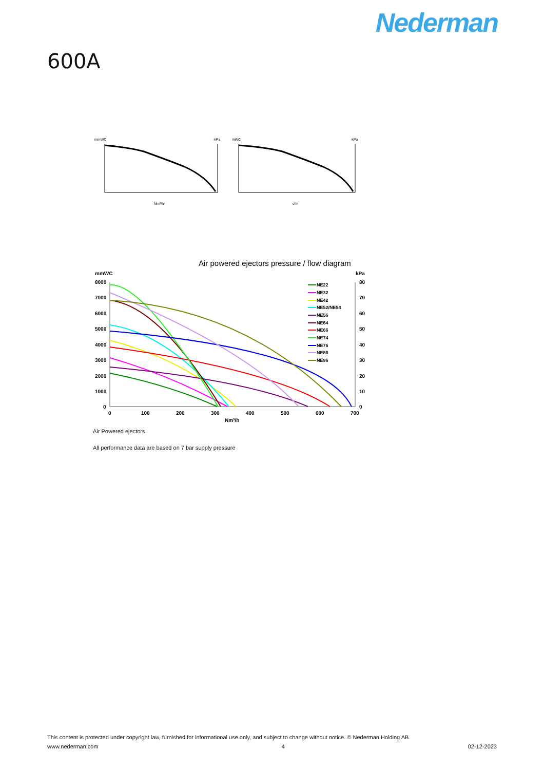Nederman
600A
mmWC
-kPa
Nm³/hr
inWC
-kPa
cfm
Air powered ejectors pressure / flow diagram
mmWC
kPa
8000
7000
6000
5000
4000
3000
2000
1000
0
80
70
60
50
40
30
20
10
0
0
100
200
300
400
500
600
700
Nm³/h
NE22
NE32
NE42
NE52/NE54
NE56
NE64
NE66
NE74
NE76
NE86
NE96
Air Powered ejectors
All performance data are based on 7 bar supply pressure
This content is protected under copyright law, furnished for informational use only, and subject to change without notice. © Nederman Holding AB
www.nederman.com 4 02-12-2023